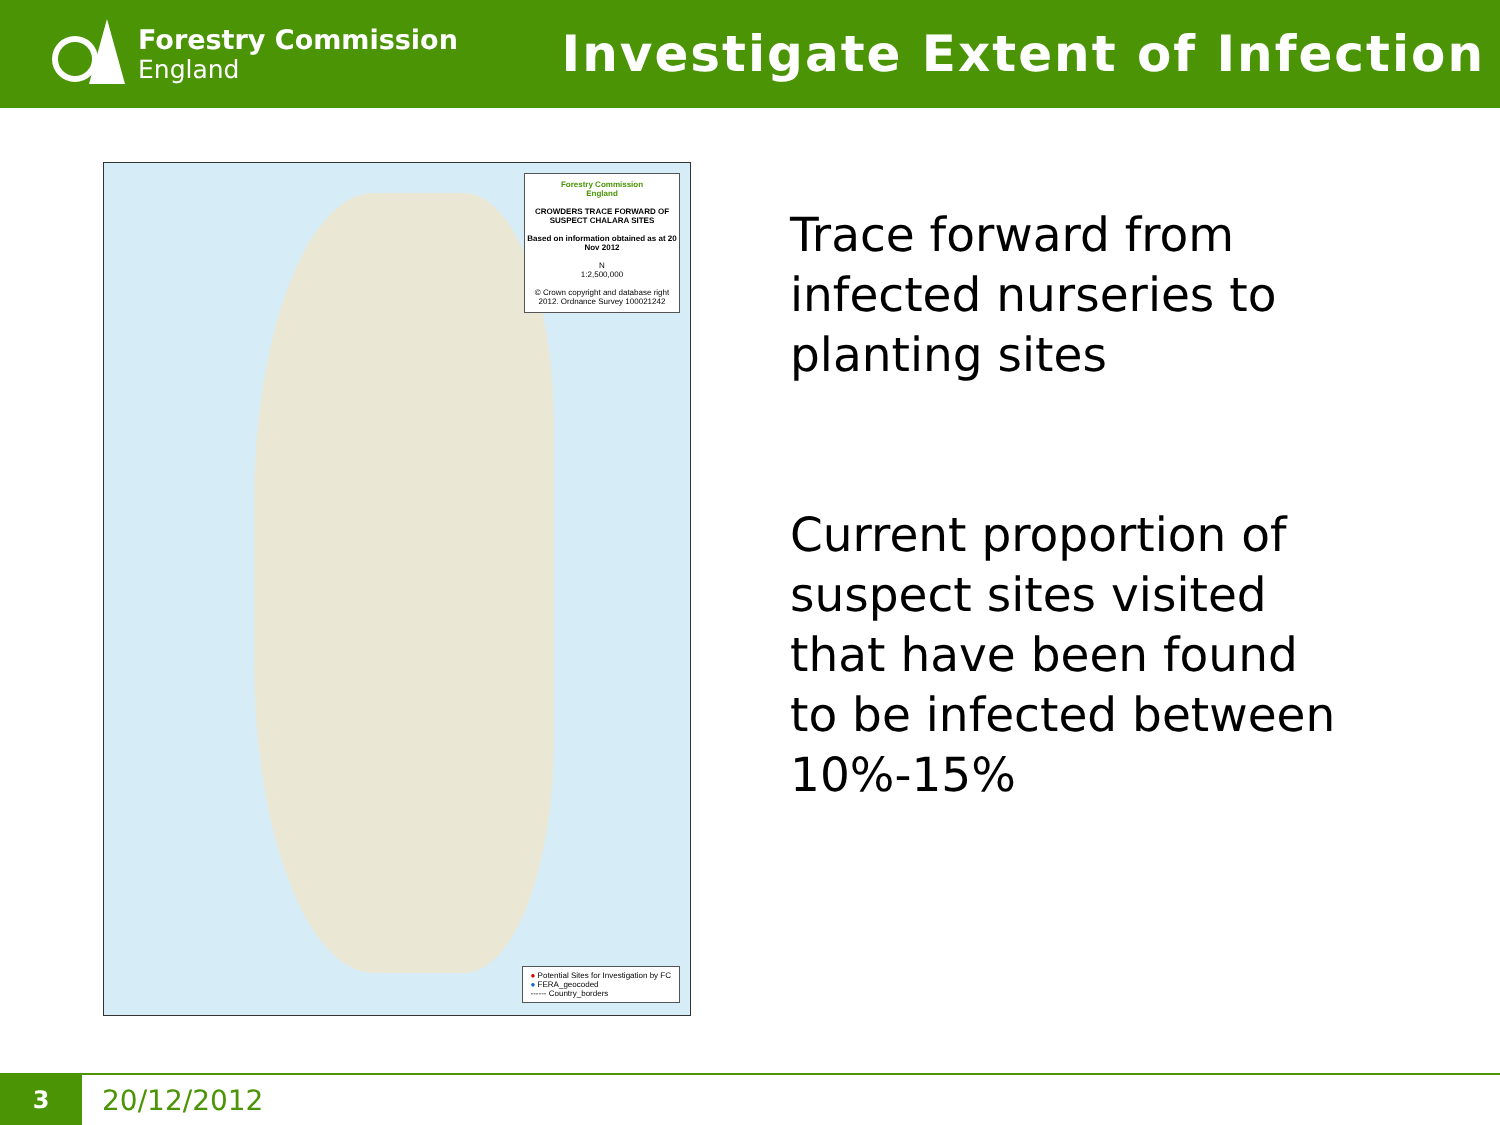Forestry Commission
England
Investigate Extent of Infection
Forestry Commission
England
CROWDERS TRACE FORWARD OF SUSPECT CHALARA SITES
Based on information obtained as at 20 Nov 2012
N
1:2,500,000
© Crown copyright and database right 2012. Ordnance Survey 100021242
● Potential Sites for Investigation by FC
● FERA_geocoded
------ Country_borders
Trace forward from
infected nurseries to
planting sites
Current proportion of
suspect sites visited
that have been found
to be infected between
10%-15%
3
20/12/2012